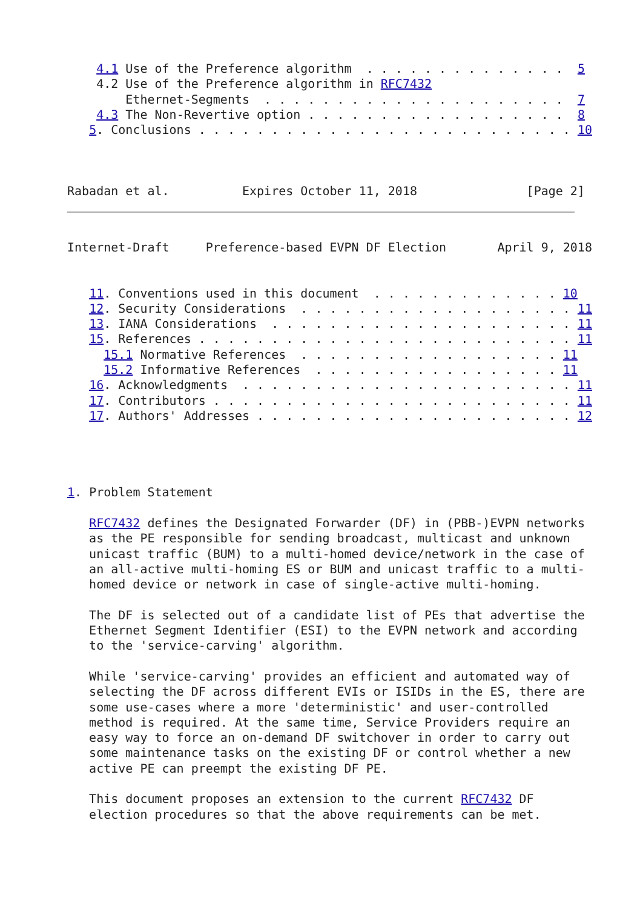4.1 Use of the Preference algorithm  . . . . . . . . . . . . . .  5
    4.2 Use of the Preference algorithm in RFC7432
        Ethernet-Segments  . . . . . . . . . . . . . . . . . . . . .  7
    4.3 The Non-Revertive option . . . . . . . . . . . . . . . . . .  8
   5. Conclusions . . . . . . . . . . . . . . . . . . . . . . . . . . 10



Rabadan et al.          Expires October 11, 2018               [Page 2]
Internet-Draft     Preference-based EVPN DF Election       April 9, 2018


   11. Conventions used in this document  . . . . . . . . . . . . . 10
   12. Security Considerations  . . . . . . . . . . . . . . . . . . . 11
   13. IANA Considerations  . . . . . . . . . . . . . . . . . . . . . 11
   15. References . . . . . . . . . . . . . . . . . . . . . . . . . . 11
     15.1 Normative References  . . . . . . . . . . . . . . . . . . 11
     15.2 Informative References  . . . . . . . . . . . . . . . . . 11
   16. Acknowledgments  . . . . . . . . . . . . . . . . . . . . . . . 11
   17. Contributors . . . . . . . . . . . . . . . . . . . . . . . . . 11
   17. Authors' Addresses . . . . . . . . . . . . . . . . . . . . . . 12




1. Problem Statement

   RFC7432 defines the Designated Forwarder (DF) in (PBB-)EVPN networks
   as the PE responsible for sending broadcast, multicast and unknown
   unicast traffic (BUM) to a multi-homed device/network in the case of
   an all-active multi-homing ES or BUM and unicast traffic to a multi-
   homed device or network in case of single-active multi-homing.

   The DF is selected out of a candidate list of PEs that advertise the
   Ethernet Segment Identifier (ESI) to the EVPN network and according
   to the 'service-carving' algorithm.

   While 'service-carving' provides an efficient and automated way of
   selecting the DF across different EVIs or ISIDs in the ES, there are
   some use-cases where a more 'deterministic' and user-controlled
   method is required. At the same time, Service Providers require an
   easy way to force an on-demand DF switchover in order to carry out
   some maintenance tasks on the existing DF or control whether a new
   active PE can preempt the existing DF PE.

   This document proposes an extension to the current RFC7432 DF
   election procedures so that the above requirements can be met.